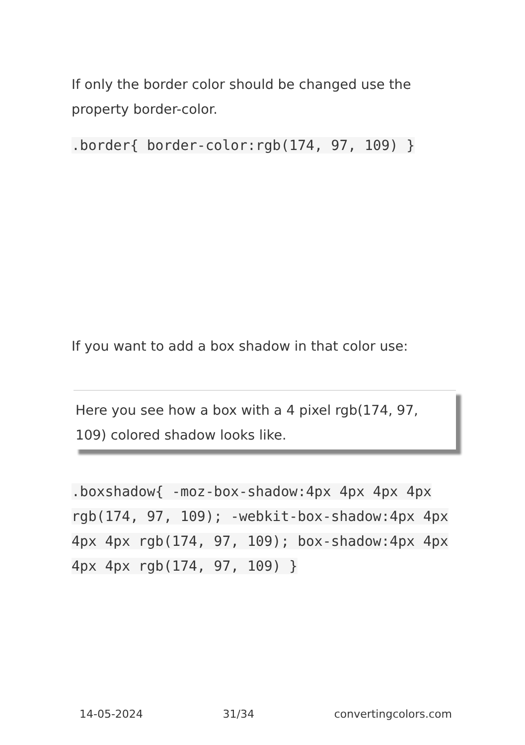If only the border color should be changed use the property border-color.
.border{ border-color:rgb(174, 97, 109) }
If you want to add a box shadow in that color use:
Here you see how a box with a 4 pixel rgb(174, 97, 109) colored shadow looks like.
.boxshadow{ -moz-box-shadow:4px 4px 4px 4px rgb(174, 97, 109); -webkit-box-shadow:4px 4px 4px 4px rgb(174, 97, 109); box-shadow:4px 4px 4px 4px rgb(174, 97, 109) }
14-05-2024 31/34 convertingcolors.com